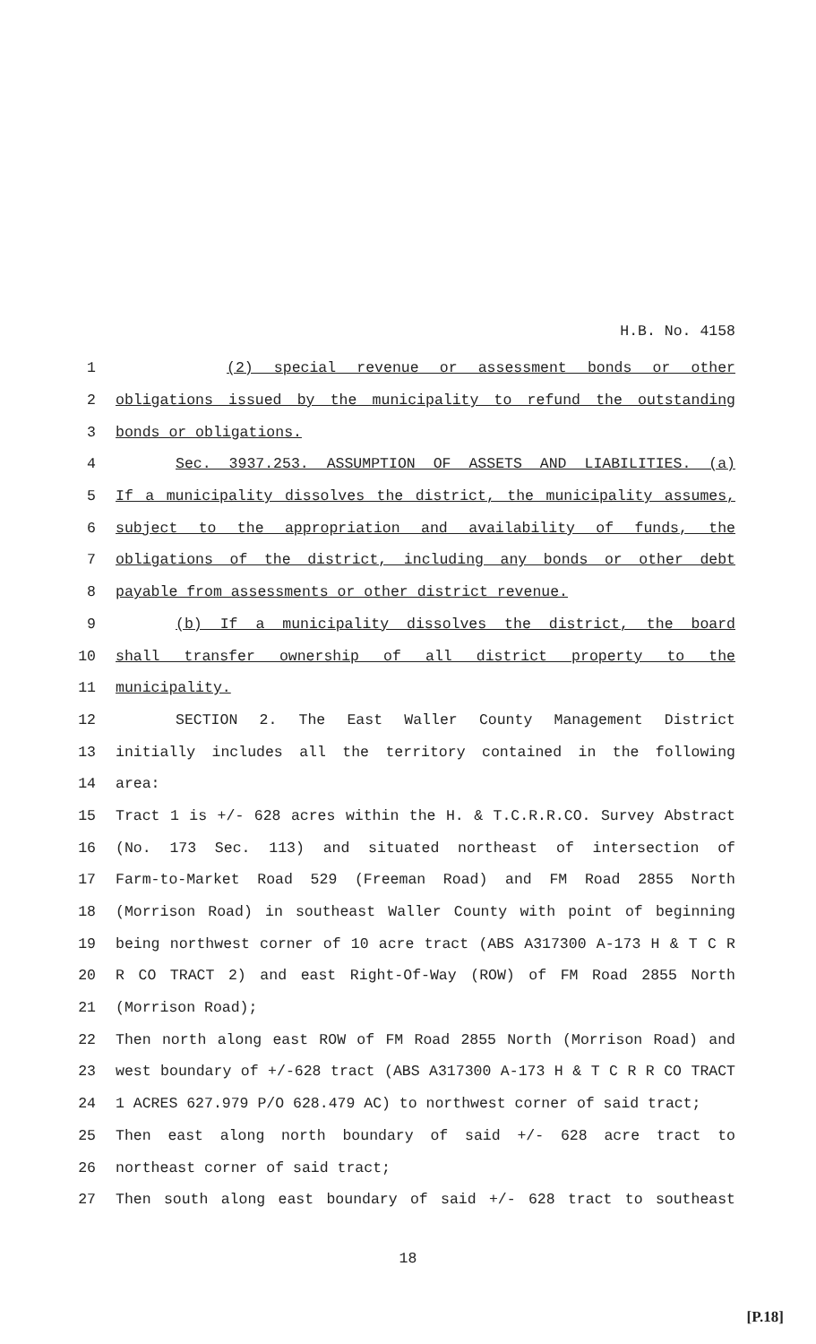H.B. No. 4158
1 (2) special revenue or assessment bonds or other
2 obligations issued by the municipality to refund the outstanding
3 bonds or obligations.
4 Sec. 3937.253. ASSUMPTION OF ASSETS AND LIABILITIES. (a)
5 If a municipality dissolves the district, the municipality assumes,
6 subject to the appropriation and availability of funds, the
7 obligations of the district, including any bonds or other debt
8 payable from assessments or other district revenue.
9 (b) If a municipality dissolves the district, the board
10 shall transfer ownership of all district property to the
11 municipality.
12 SECTION 2. The East Waller County Management District
13 initially includes all the territory contained in the following
14 area:
15 Tract 1 is +/- 628 acres within the H. & T.C.R.R.CO. Survey Abstract
16 (No. 173 Sec. 113) and situated northeast of intersection of
17 Farm-to-Market Road 529 (Freeman Road) and FM Road 2855 North
18 (Morrison Road) in southeast Waller County with point of beginning
19 being northwest corner of 10 acre tract (ABS A317300 A-173 H & T C R
20 R CO TRACT 2) and east Right-Of-Way (ROW) of FM Road 2855 North
21 (Morrison Road);
22 Then north along east ROW of FM Road 2855 North (Morrison Road) and
23 west boundary of +/-628 tract (ABS A317300 A-173 H & T C R R CO TRACT
24 1 ACRES 627.979 P/O 628.479 AC) to northwest corner of said tract;
25 Then east along north boundary of said +/- 628 acre tract to
26 northeast corner of said tract;
27 Then south along east boundary of said +/- 628 tract to southeast
18
[P.18]